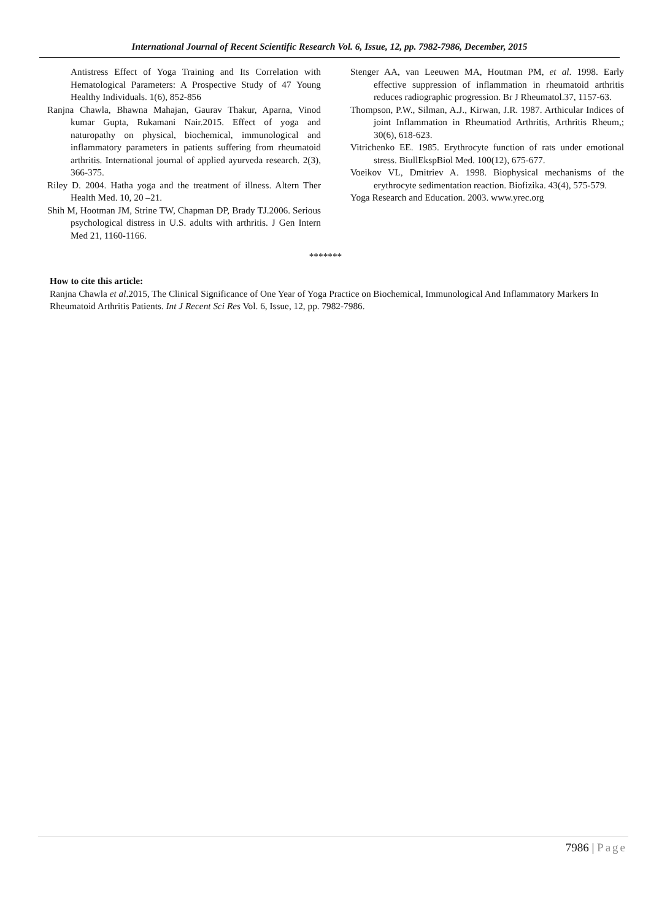International Journal of Recent Scientific Research Vol. 6, Issue, 12, pp. 7982-7986, December, 2015
Antistress Effect of Yoga Training and Its Correlation with Hematological Parameters: A Prospective Study of 47 Young Healthy Individuals. 1(6), 852-856
Ranjna Chawla, Bhawna Mahajan, Gaurav Thakur, Aparna, Vinod kumar Gupta, Rukamani Nair.2015. Effect of yoga and naturopathy on physical, biochemical, immunological and inflammatory parameters in patients suffering from rheumatoid arthritis. International journal of applied ayurveda research. 2(3), 366-375.
Riley D. 2004. Hatha yoga and the treatment of illness. Altern Ther Health Med. 10, 20 –21.
Shih M, Hootman JM, Strine TW, Chapman DP, Brady TJ.2006. Serious psychological distress in U.S. adults with arthritis. J Gen Intern Med 21, 1160-1166.
Stenger AA, van Leeuwen MA, Houtman PM, et al. 1998. Early effective suppression of inflammation in rheumatoid arthritis reduces radiographic progression. Br J Rheumatol.37, 1157-63.
Thompson, P.W., Silman, A.J., Kirwan, J.R. 1987. Arthicular Indices of joint Inflammation in Rheumatiod Arthritis, Arthritis Rheum,; 30(6), 618-623.
Vitrichenko EE. 1985. Erythrocyte function of rats under emotional stress. BiullEkspBiol Med. 100(12), 675-677.
Voeikov VL, Dmitriev A. 1998. Biophysical mechanisms of the erythrocyte sedimentation reaction. Biofizika. 43(4), 575-579.
Yoga Research and Education. 2003. www.yrec.org
*******
How to cite this article:
Ranjna Chawla et al.2015, The Clinical Significance of One Year of Yoga Practice on Biochemical, Immunological And Inflammatory Markers In Rheumatoid Arthritis Patients. Int J Recent Sci Res Vol. 6, Issue, 12, pp. 7982-7986.
7986 | Page